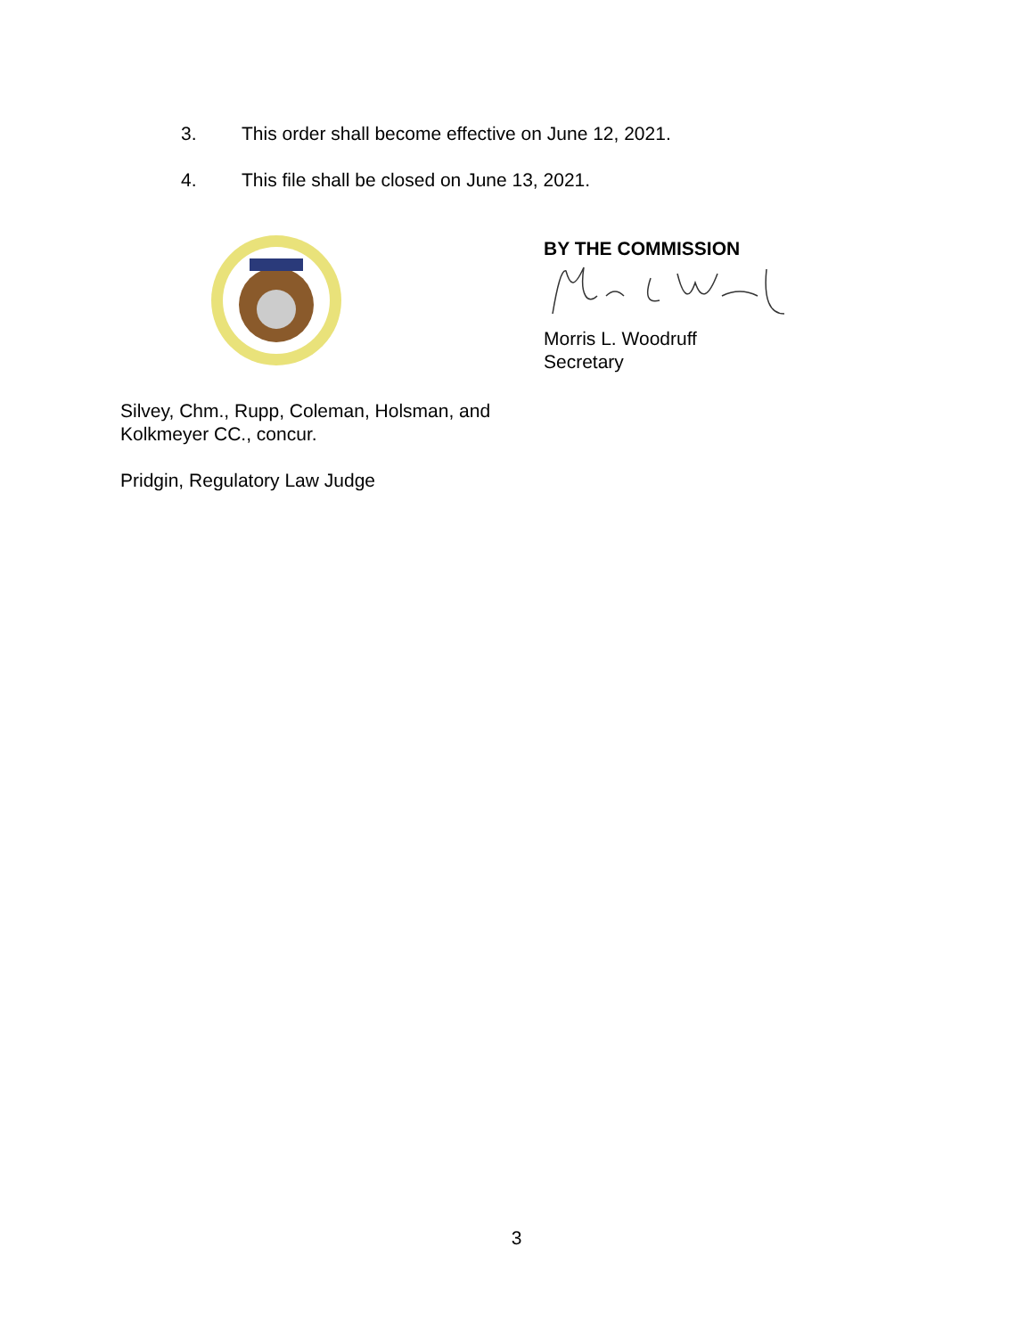3. This order shall become effective on June 12, 2021.
4. This file shall be closed on June 13, 2021.
BY THE COMMISSION
Morris L. Woodruff
Secretary
Silvey, Chm., Rupp, Coleman, Holsman, and
Kolkmeyer CC., concur.
Pridgin, Regulatory Law Judge
3